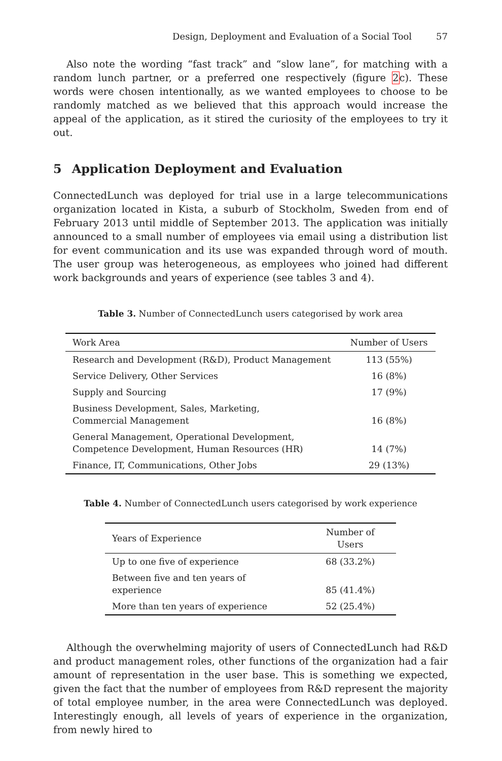Design, Deployment and Evaluation of a Social Tool 57
Also note the wording “fast track” and “slow lane”, for matching with a random lunch partner, or a preferred one respectively (figure 2c). These words were chosen intentionally, as we wanted employees to choose to be randomly matched as we believed that this approach would increase the appeal of the application, as it stired the curiosity of the employees to try it out.
5 Application Deployment and Evaluation
ConnectedLunch was deployed for trial use in a large telecommunications organization located in Kista, a suburb of Stockholm, Sweden from end of February 2013 until middle of September 2013. The application was initially announced to a small number of employees via email using a distribution list for event communication and its use was expanded through word of mouth. The user group was heterogeneous, as employees who joined had different work backgrounds and years of experience (see tables 3 and 4).
Table 3. Number of ConnectedLunch users categorised by work area
| Work Area | Number of Users |
| --- | --- |
| Research and Development (R&D), Product Management | 113 (55%) |
| Service Delivery, Other Services | 16 (8%) |
| Supply and Sourcing | 17 (9%) |
| Business Development, Sales, Marketing, Commercial Management | 16 (8%) |
| General Management, Operational Development, Competence Development, Human Resources (HR) | 14 (7%) |
| Finance, IT, Communications, Other Jobs | 29 (13%) |
Table 4. Number of ConnectedLunch users categorised by work experience
| Years of Experience | Number of Users |
| --- | --- |
| Up to one five of experience | 68 (33.2%) |
| Between five and ten years of experience | 85 (41.4%) |
| More than ten years of experience | 52 (25.4%) |
Although the overwhelming majority of users of ConnectedLunch had R&D and product management roles, other functions of the organization had a fair amount of representation in the user base. This is something we expected, given the fact that the number of employees from R&D represent the majority of total employee number, in the area were ConnectedLunch was deployed. Interestingly enough, all levels of years of experience in the organization, from newly hired to